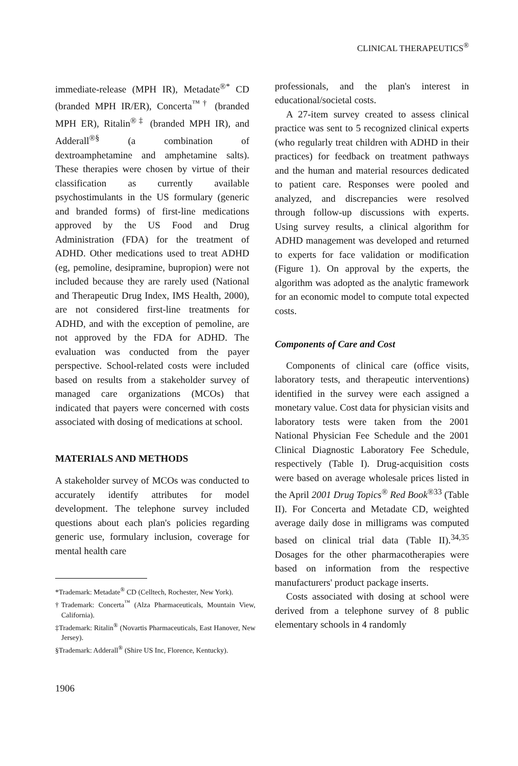CLINICAL THERAPEUTICS<sup>®</sup>
immediate-release (MPH IR), Metadate<sup>®*</sup> CD (branded MPH IR/ER), Concerta<sup>™†</sup> (branded MPH ER), Ritalin<sup>®‡</sup> (branded MPH IR), and Adderall<sup>®§</sup> (a combination of dextroamphetamine and amphetamine salts). These therapies were chosen by virtue of their classification as currently available psychostimulants in the US formulary (generic and branded forms) of first-line medications approved by the US Food and Drug Administration (FDA) for the treatment of ADHD. Other medications used to treat ADHD (eg, pemoline, desipramine, bupropion) were not included because they are rarely used (National and Therapeutic Drug Index, IMS Health, 2000), are not considered first-line treatments for ADHD, and with the exception of pemoline, are not approved by the FDA for ADHD. The evaluation was conducted from the payer perspective. School-related costs were included based on results from a stakeholder survey of managed care organizations (MCOs) that indicated that payers were concerned with costs associated with dosing of medications at school.
MATERIALS AND METHODS
A stakeholder survey of MCOs was conducted to accurately identify attributes for model development. The telephone survey included questions about each plan's policies regarding generic use, formulary inclusion, coverage for mental health care
*Trademark: Metadate<sup>®</sup> CD (Celltech, Rochester, New York).
†Trademark: Concerta<sup>™</sup> (Alza Pharmaceuticals, Mountain View, California).
‡Trademark: Ritalin<sup>®</sup> (Novartis Pharmaceuticals, East Hanover, New Jersey).
§Trademark: Adderall<sup>®</sup> (Shire US Inc, Florence, Kentucky).
1906
professionals, and the plan's interest in educational/societal costs.
A 27-item survey created to assess clinical practice was sent to 5 recognized clinical experts (who regularly treat children with ADHD in their practices) for feedback on treatment pathways and the human and material resources dedicated to patient care. Responses were pooled and analyzed, and discrepancies were resolved through follow-up discussions with experts. Using survey results, a clinical algorithm for ADHD management was developed and returned to experts for face validation or modification (Figure 1). On approval by the experts, the algorithm was adopted as the analytic framework for an economic model to compute total expected costs.
Components of Care and Cost
Components of clinical care (office visits, laboratory tests, and therapeutic interventions) identified in the survey were each assigned a monetary value. Cost data for physician visits and laboratory tests were taken from the 2001 National Physician Fee Schedule and the 2001 Clinical Diagnostic Laboratory Fee Schedule, respectively (Table I). Drug-acquisition costs were based on average wholesale prices listed in the April 2001 Drug Topics<sup>®</sup> Red Book<sup>®33</sup> (Table II). For Concerta and Metadate CD, weighted average daily dose in milligrams was computed based on clinical trial data (Table II).<sup>34,35</sup> Dosages for the other pharmacotherapies were based on information from the respective manufacturers' product package inserts.
Costs associated with dosing at school were derived from a telephone survey of 8 public elementary schools in 4 randomly